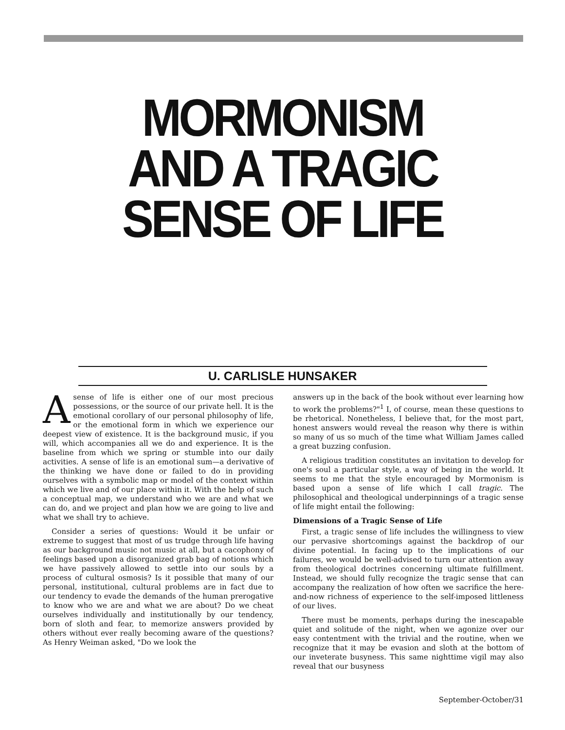MORMONISM
AND A TRAGIC
SENSE OF LIFE
U. CARLISLE HUNSAKER
Asense of life is either one of our most precious possessions, or the source of our private hell. It is the emotional corollary of our personal philosophy of life, or the emotional form in which we experience our deepest view of existence. It is the background music, if you will, which accompanies all we do and experience. It is the baseline from which we spring or stumble into our daily activities. A sense of life is an emotional sum—a derivative of the thinking we have done or failed to do in providing ourselves with a symbolic map or model of the context within which we live and of our place within it. With the help of such a conceptual map, we understand who we are and what we can do, and we project and plan how we are going to live and what we shall try to achieve.
Consider a series of questions: Would it be unfair or extreme to suggest that most of us trudge through life having as our background music not music at all, but a cacophony of feelings based upon a disorganized grab bag of notions which we have passively allowed to settle into our souls by a process of cultural osmosis? Is it possible that many of our personal, institutional, cultural problems are in fact due to our tendency to evade the demands of the human prerogative to know who we are and what we are about? Do we cheat ourselves individually and institutionally by our tendency, born of sloth and fear, to memorize answers provided by others without ever really becoming aware of the questions? As Henry Weiman asked, "Do we look the
answers up in the back of the book without ever learning how to work the problems?"<sup>1</sup> I, of course, mean these questions to be rhetorical. Nonetheless, I believe that, for the most part, honest answers would reveal the reason why there is within so many of us so much of the time what William James called a great buzzing confusion.
A religious tradition constitutes an invitation to develop for one's soul a particular style, a way of being in the world. It seems to me that the style encouraged by Mormonism is based upon a sense of life which I call tragic. The philosophical and theological underpinnings of a tragic sense of life might entail the following:
Dimensions of a Tragic Sense of Life
First, a tragic sense of life includes the willingness to view our pervasive shortcomings against the backdrop of our divine potential. In facing up to the implications of our failures, we would be well-advised to turn our attention away from theological doctrines concerning ultimate fulfillment. Instead, we should fully recognize the tragic sense that can accompany the realization of how often we sacrifice the here-and-now richness of experience to the self-imposed littleness of our lives.
There must be moments, perhaps during the inescapable quiet and solitude of the night, when we agonize over our easy contentment with the trivial and the routine, when we recognize that it may be evasion and sloth at the bottom of our inveterate busyness. This same nighttime vigil may also reveal that our busyness
September-October/31